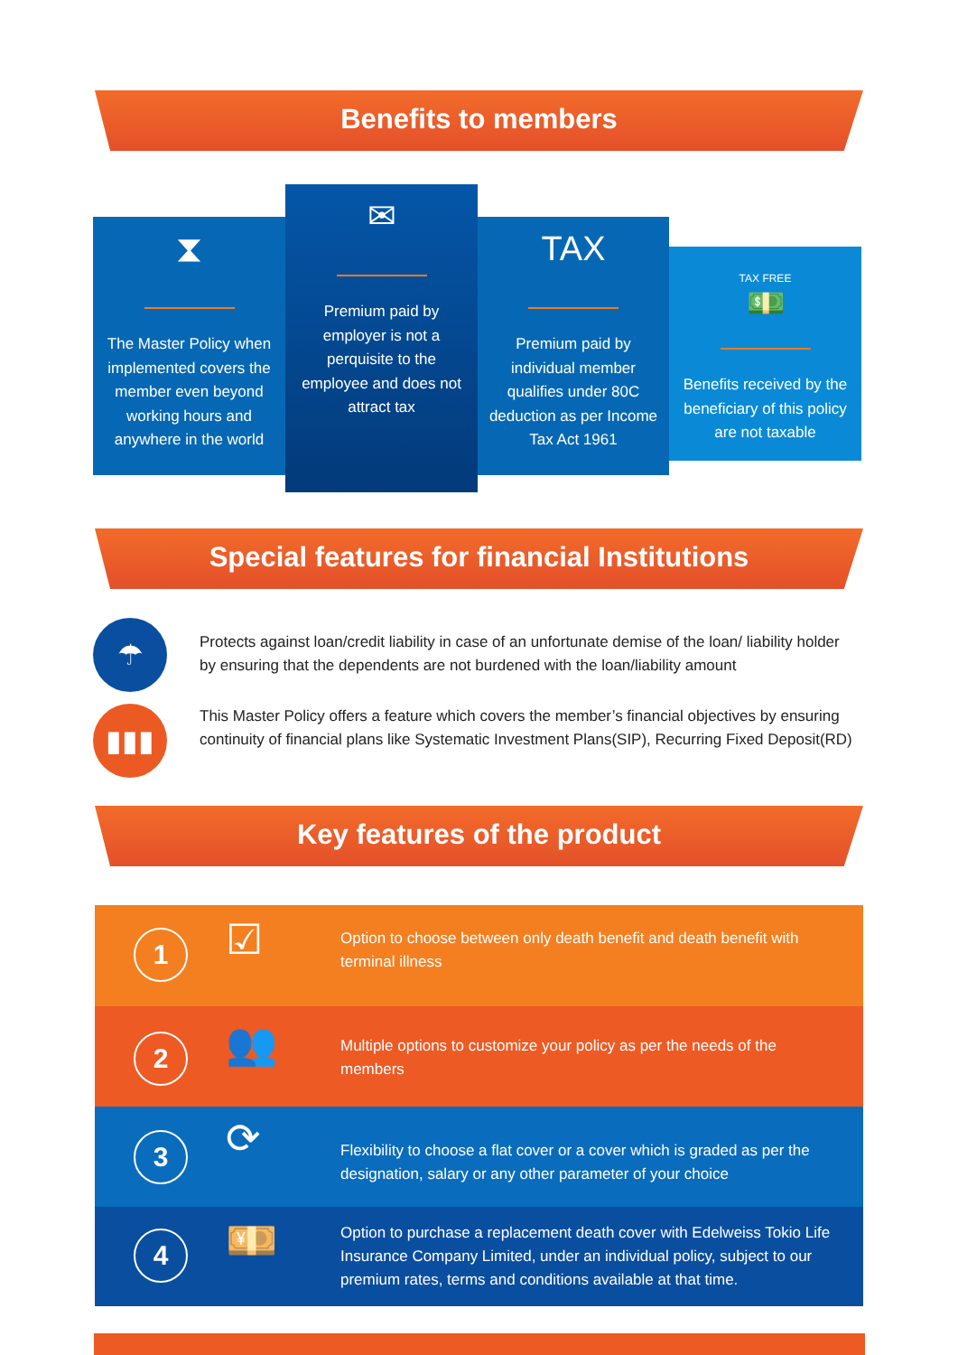Benefits to members
⧗
The Master Policy when implemented covers the member even beyond working hours and anywhere in the world
✉
Premium paid by employer is not a perquisite to the employee and does not attract tax
TAX
Premium paid by individual member qualifies under 80C deduction as per Income Tax Act 1961
TAX FREE
💵
Benefits received by the beneficiary of this policy are not taxable
Special features for financial Institutions
☂
Protects against loan/credit liability in case of an unfortunate demise of the loan/ liability holder by ensuring that the dependents are not burdened with the loan/liability amount
▮▮▮
This Master Policy offers a feature which covers the member’s financial objectives by ensuring continuity of financial plans like Systematic Investment Plans(SIP), Recurring Fixed Deposit(RD)
Key features of the product
1 ☑
Option to choose between only death benefit and death benefit with terminal illness
2 👥
Multiple options to customize your policy as per the needs of the members
3 ⟳
Flexibility to choose a flat cover or a cover which is graded as per the designation, salary or any other parameter of your choice
4 💴
Option to purchase a replacement death cover with Edelweiss Tokio Life Insurance Company Limited, under an individual policy, subject to our premium rates, terms and conditions available at that time.